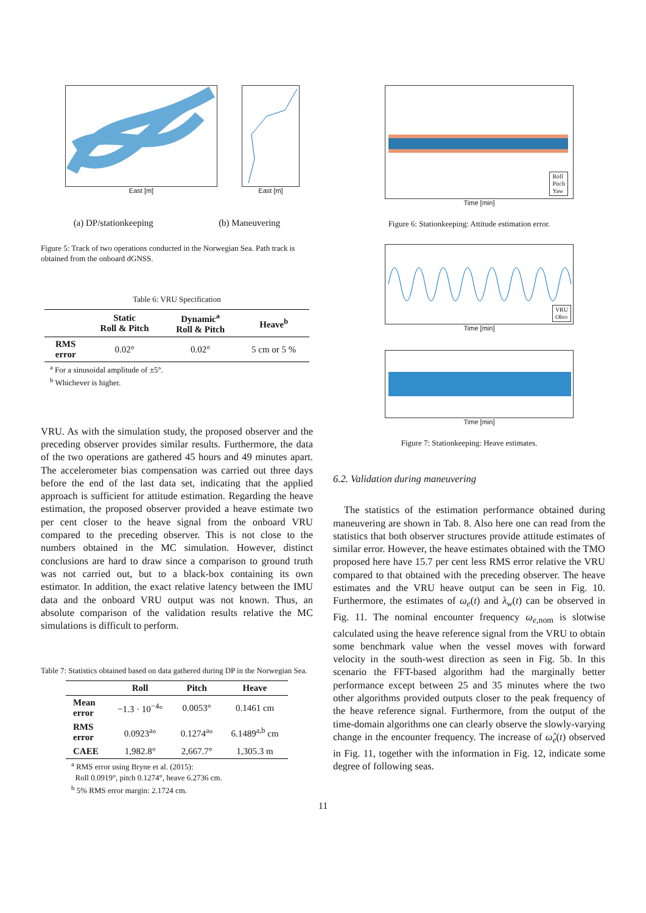East [m] East [m]
(a) DP/stationkeeping (b) Maneuvering
Figure 5: Track of two operations conducted in the Norwegian Sea. Path track is obtained from the onboard dGNSS.
Table 6: VRU Specification
| | Static Roll & Pitch | Dynamic<sup>a</sup> Roll & Pitch | Heave<sup>b</sup> |
| --- | --- | --- | --- |
| RMS error | 0.02° | 0.02° | 5 cm or 5 % |
<sup>a</sup> For a sinusoidal amplitude of ±5°.
<sup>b</sup> Whichever is higher.
VRU. As with the simulation study, the proposed observer and the preceding observer provides similar results. Furthermore, the data of the two operations are gathered 45 hours and 49 minutes apart. The accelerometer bias compensation was carried out three days before the end of the last data set, indicating that the applied approach is sufficient for attitude estimation. Regarding the heave estimation, the proposed observer provided a heave estimate two per cent closer to the heave signal from the onboard VRU compared to the preceding observer. This is not close to the numbers obtained in the MC simulation. However, distinct conclusions are hard to draw since a comparison to ground truth was not carried out, but to a black-box containing its own estimator. In addition, the exact relative latency between the IMU data and the onboard VRU output was not known. Thus, an absolute comparison of the validation results relative the MC simulations is difficult to perform.
Table 7: Statistics obtained based on data gathered during DP in the Norwegian Sea.
| | Roll | Pitch | Heave |
| --- | --- | --- | --- |
| Mean error | −1.3 · 10<sup>−4</sup>° | 0.0053° | 0.1461 cm |
| RMS error | 0.0923<sup>a</sup>° | 0.1274<sup>a</sup>° | 6.1489<sup>a,b</sup> cm |
| CAEE | 1,982.8° | 2,667.7° | 1,305.3 m |
<sup>a</sup> RMS error using Bryne et al. (2015):
Roll 0.0919°, pitch 0.1274°, heave 6.2736 cm.
<sup>b</sup> 5% RMS error margin: 2.1724 cm.
Roll
Pitch
Yaw
Time [min]
Figure 6: Stationkeeping: Attitude estimation error.
VRU
Obsv
Time [min]
Time [min]
Figure 7: Stationkeeping: Heave estimates.
6.2. Validation during maneuvering
The statistics of the estimation performance obtained during maneuvering are shown in Tab. 8. Also here one can read from the statistics that both observer structures provide attitude estimates of similar error. However, the heave estimates obtained with the TMO proposed here have 15.7 per cent less RMS error relative the VRU compared to that obtained with the preceding observer. The heave estimates and the VRU heave output can be seen in Fig. 10. Furthermore, the estimates of ω<sub>e</sub>(t) and λ<sub>w</sub>(t) can be observed in Fig. 11. The nominal encounter frequency ω<sub>e</sub><sub>,nom</sub> is slotwise calculated using the heave reference signal from the VRU to obtain some benchmark value when the vessel moves with forward velocity in the south-west direction as seen in Fig. 5b. In this scenario the FFT-based algorithm had the marginally better performance except between 25 and 35 minutes where the two other algorithms provided outputs closer to the peak frequency of the heave reference signal. Furthermore, from the output of the time-domain algorithms one can clearly observe the slowly-varying change in the encounter frequency. The increase of ω̂<sub>e</sub>(t) observed in Fig. 11, together with the information in Fig. 12, indicate some degree of following seas.
11